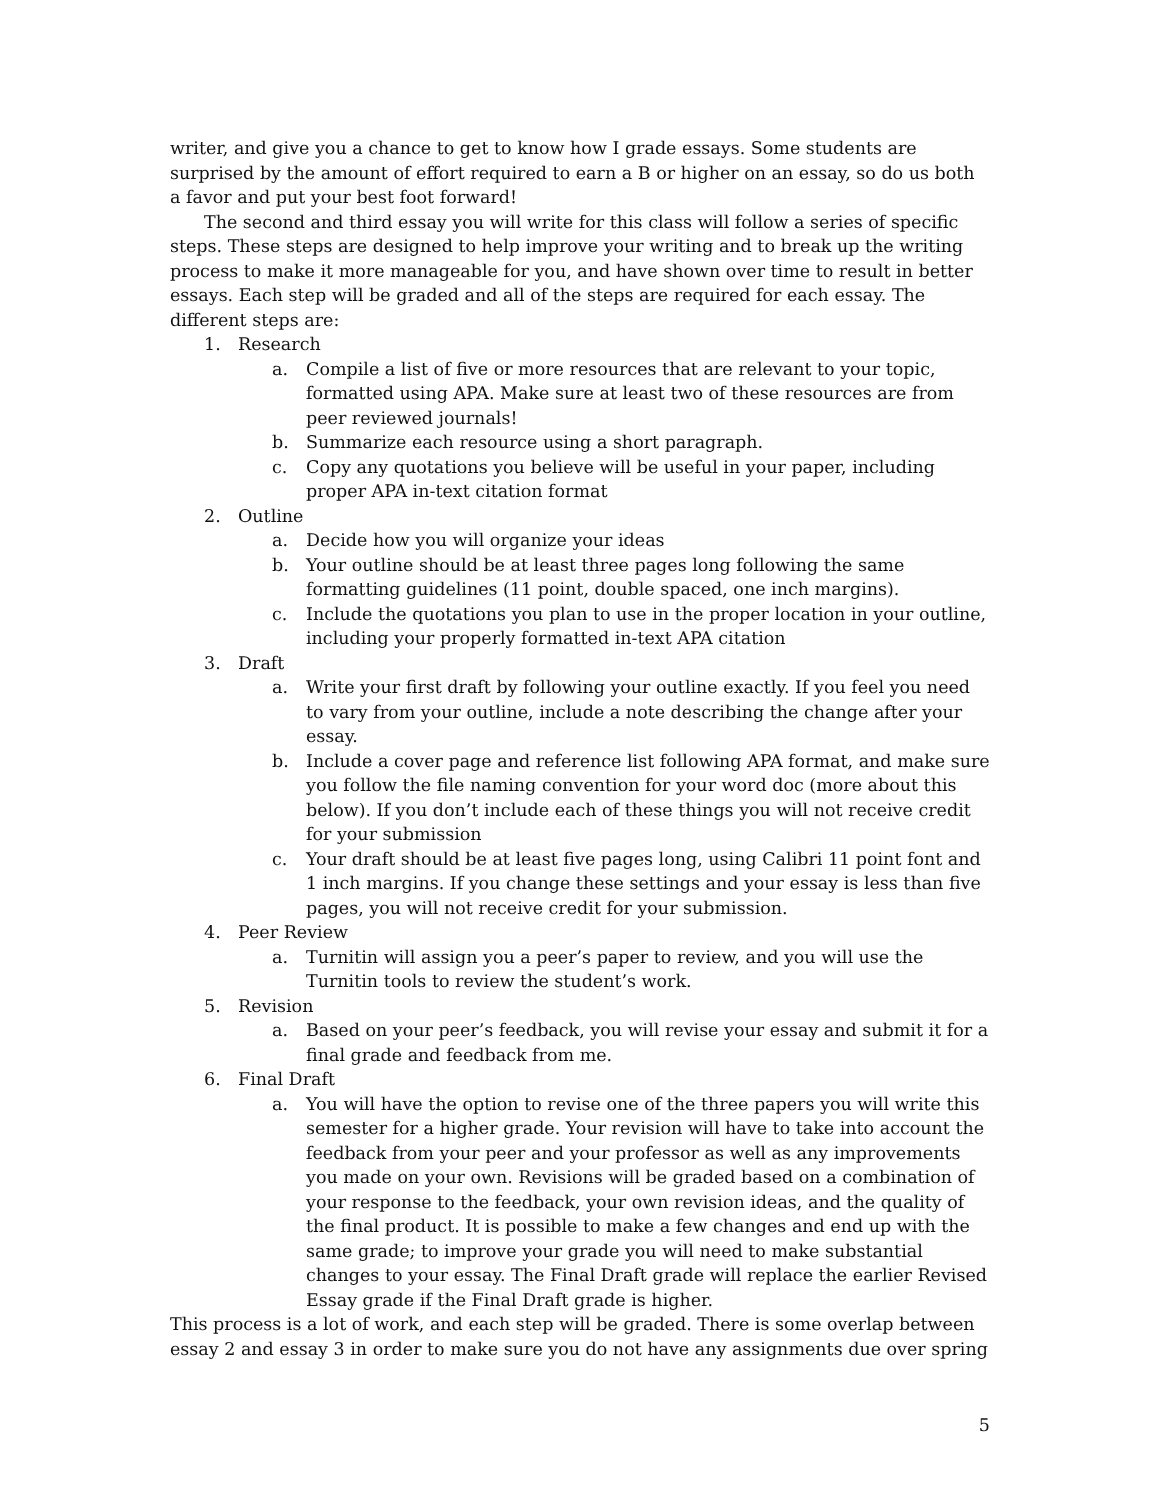writer, and give you a chance to get to know how I grade essays. Some students are surprised by the amount of effort required to earn a B or higher on an essay, so do us both a favor and put your best foot forward!
The second and third essay you will write for this class will follow a series of specific steps. These steps are designed to help improve your writing and to break up the writing process to make it more manageable for you, and have shown over time to result in better essays. Each step will be graded and all of the steps are required for each essay. The different steps are:
1. Research
a. Compile a list of five or more resources that are relevant to your topic, formatted using APA. Make sure at least two of these resources are from peer reviewed journals!
b. Summarize each resource using a short paragraph.
c. Copy any quotations you believe will be useful in your paper, including proper APA in-text citation format
2. Outline
a. Decide how you will organize your ideas
b. Your outline should be at least three pages long following the same formatting guidelines (11 point, double spaced, one inch margins).
c. Include the quotations you plan to use in the proper location in your outline, including your properly formatted in-text APA citation
3. Draft
a. Write your first draft by following your outline exactly. If you feel you need to vary from your outline, include a note describing the change after your essay.
b. Include a cover page and reference list following APA format, and make sure you follow the file naming convention for your word doc (more about this below). If you don’t include each of these things you will not receive credit for your submission
c. Your draft should be at least five pages long, using Calibri 11 point font and 1 inch margins. If you change these settings and your essay is less than five pages, you will not receive credit for your submission.
4. Peer Review
a. Turnitin will assign you a peer’s paper to review, and you will use the Turnitin tools to review the student’s work.
5. Revision
a. Based on your peer’s feedback, you will revise your essay and submit it for a final grade and feedback from me.
6. Final Draft
a. You will have the option to revise one of the three papers you will write this semester for a higher grade. Your revision will have to take into account the feedback from your peer and your professor as well as any improvements you made on your own. Revisions will be graded based on a combination of your response to the feedback, your own revision ideas, and the quality of the final product. It is possible to make a few changes and end up with the same grade; to improve your grade you will need to make substantial changes to your essay. The Final Draft grade will replace the earlier Revised Essay grade if the Final Draft grade is higher.
This process is a lot of work, and each step will be graded. There is some overlap between essay 2 and essay 3 in order to make sure you do not have any assignments due over spring
5